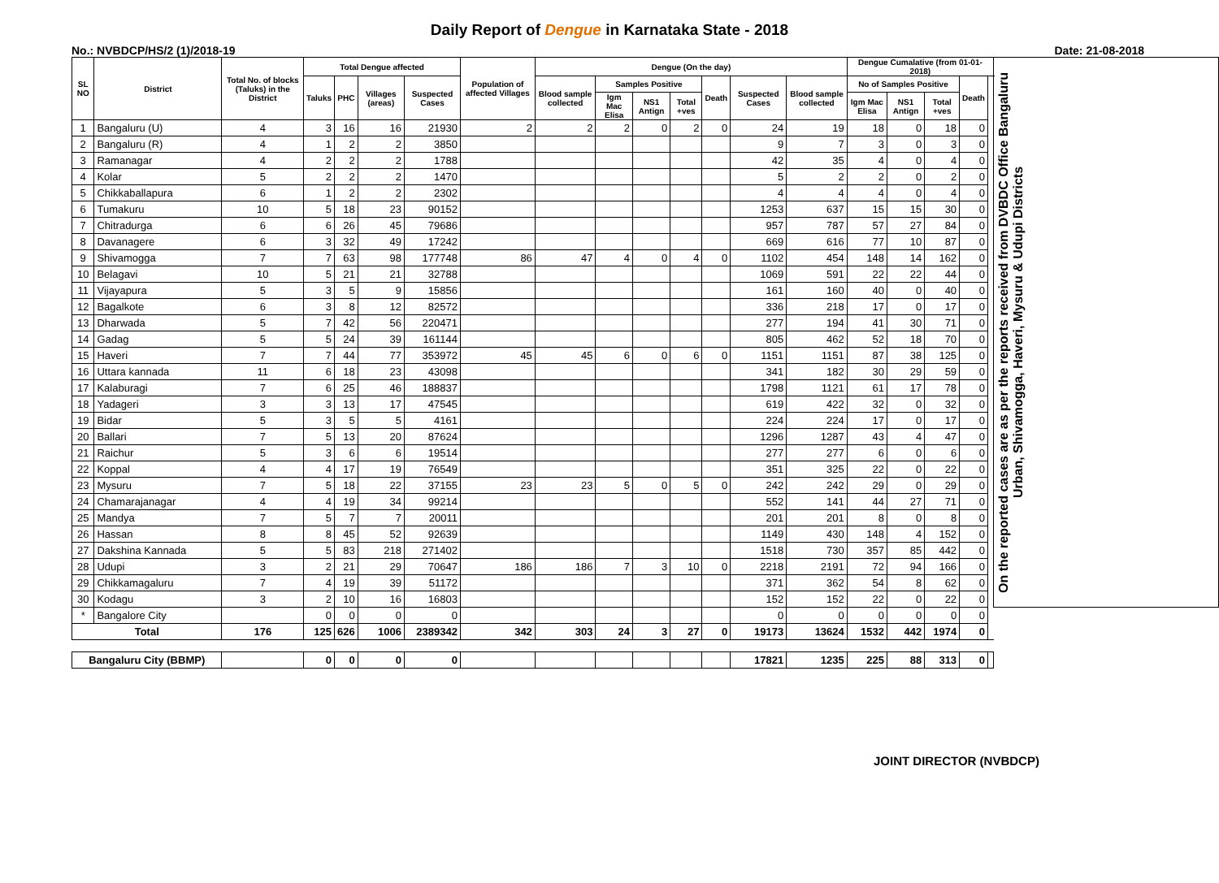Daily Report of Dengue in Karnataka State - 2018
No.: NVBDCP/HS/2 (1)/2018-19 Date: 21-08-2018
| SL NO | District | Total No. of blocks (Taluks) in the District | Total Dengue affected | | | | Population of affected Villages | Dengue (On the day) | | | | | | | Dengue Cumalative (from 01-01-2018) | | | | | On the reported cases are as per the reports received from DVBDC Office Bangaluru Urban, Shivamogga, Haveri, Mysuru & Udupi Districts |
| --- | --- | --- | --- | --- | --- | --- | --- | --- | --- | --- | --- | --- | --- | --- | --- | --- | --- | --- | --- | --- |
| | | | Taluks | PHC | Villages (areas) | Suspected Cases | | Blood sample collected | Samples Positive | | | Death | Suspected Cases | Blood sample collected | No of Samples Positive | | | Death | | |
| | | | | | | | | | Igm Mac Elisa | NS1 Antign | Total +ves | | | | Igm Mac Elisa | NS1 Antign | Total +ves | | | |
| 1 | Bangaluru (U) | 4 | 3 | 16 | 16 | 21930 | 2 | 2 | 2 | 0 | 2 | 0 | 24 | 19 | 18 | 0 | 18 | 0 | | |
| 2 | Bangaluru (R) | 4 | 1 | 2 | 2 | 3850 | | | | | | | 9 | 7 | 3 | 0 | 3 | 0 | | |
| 3 | Ramanagar | 4 | 2 | 2 | 2 | 1788 | | | | | | | 42 | 35 | 4 | 0 | 4 | 0 | | |
| 4 | Kolar | 5 | 2 | 2 | 2 | 1470 | | | | | | | 5 | 2 | 2 | 0 | 2 | 0 | | |
| 5 | Chikkaballapura | 6 | 1 | 2 | 2 | 2302 | | | | | | | 4 | 4 | 4 | 0 | 4 | 0 | | |
| 6 | Tumakuru | 10 | 5 | 18 | 23 | 90152 | | | | | | | 1253 | 637 | 15 | 15 | 30 | 0 | | |
| 7 | Chitradurga | 6 | 6 | 26 | 45 | 79686 | | | | | | | 957 | 787 | 57 | 27 | 84 | 0 | | |
| 8 | Davanagere | 6 | 3 | 32 | 49 | 17242 | | | | | | | 669 | 616 | 77 | 10 | 87 | 0 | | |
| 9 | Shivamogga | 7 | 7 | 63 | 98 | 177748 | 86 | 47 | 4 | 0 | 4 | 0 | 1102 | 454 | 148 | 14 | 162 | 0 | | |
| 10 | Belagavi | 10 | 5 | 21 | 21 | 32788 | | | | | | | 1069 | 591 | 22 | 22 | 44 | 0 | | |
| 11 | Vijayapura | 5 | 3 | 5 | 9 | 15856 | | | | | | | 161 | 160 | 40 | 0 | 40 | 0 | | |
| 12 | Bagalkote | 6 | 3 | 8 | 12 | 82572 | | | | | | | 336 | 218 | 17 | 0 | 17 | 0 | | |
| 13 | Dharwada | 5 | 7 | 42 | 56 | 220471 | | | | | | | 277 | 194 | 41 | 30 | 71 | 0 | | |
| 14 | Gadag | 5 | 5 | 24 | 39 | 161144 | | | | | | | 805 | 462 | 52 | 18 | 70 | 0 | | |
| 15 | Haveri | 7 | 7 | 44 | 77 | 353972 | 45 | 45 | 6 | 0 | 6 | 0 | 1151 | 1151 | 87 | 38 | 125 | 0 | | |
| 16 | Uttara kannada | 11 | 6 | 18 | 23 | 43098 | | | | | | | 341 | 182 | 30 | 29 | 59 | 0 | | |
| 17 | Kalaburagi | 7 | 6 | 25 | 46 | 188837 | | | | | | | 1798 | 1121 | 61 | 17 | 78 | 0 | | |
| 18 | Yadageri | 3 | 3 | 13 | 17 | 47545 | | | | | | | 619 | 422 | 32 | 0 | 32 | 0 | | |
| 19 | Bidar | 5 | 3 | 5 | 5 | 4161 | | | | | | | 224 | 224 | 17 | 0 | 17 | 0 | | |
| 20 | Ballari | 7 | 5 | 13 | 20 | 87624 | | | | | | | 1296 | 1287 | 43 | 4 | 47 | 0 | | |
| 21 | Raichur | 5 | 3 | 6 | 6 | 19514 | | | | | | | 277 | 277 | 6 | 0 | 6 | 0 | | |
| 22 | Koppal | 4 | 4 | 17 | 19 | 76549 | | | | | | | 351 | 325 | 22 | 0 | 22 | 0 | | |
| 23 | Mysuru | 7 | 5 | 18 | 22 | 37155 | 23 | 23 | 5 | 0 | 5 | 0 | 242 | 242 | 29 | 0 | 29 | 0 | | |
| 24 | Chamarajanagar | 4 | 4 | 19 | 34 | 99214 | | | | | | | 552 | 141 | 44 | 27 | 71 | 0 | | |
| 25 | Mandya | 7 | 5 | 7 | 7 | 20011 | | | | | | | 201 | 201 | 8 | 0 | 8 | 0 | | |
| 26 | Hassan | 8 | 8 | 45 | 52 | 92639 | | | | | | | 1149 | 430 | 148 | 4 | 152 | 0 | | |
| 27 | Dakshina Kannada | 5 | 5 | 83 | 218 | 271402 | | | | | | | 1518 | 730 | 357 | 85 | 442 | 0 | | |
| 28 | Udupi | 3 | 2 | 21 | 29 | 70647 | 186 | 186 | 7 | 3 | 10 | 0 | 2218 | 2191 | 72 | 94 | 166 | 0 | | |
| 29 | Chikkamagaluru | 7 | 4 | 19 | 39 | 51172 | | | | | | | 371 | 362 | 54 | 8 | 62 | 0 | | |
| 30 | Kodagu | 3 | 2 | 10 | 16 | 16803 | | | | | | | 152 | 152 | 22 | 0 | 22 | 0 | | |
| * | Bangalore City | | 0 | 0 | 0 | 0 | | | | | | | 0 | 0 | 0 | 0 | 0 | 0 | | |
| Total | | 176 | 125 | 626 | 1006 | 2389342 | 342 | 303 | 24 | 3 | 27 | 0 | 19173 | 13624 | 1532 | 442 | 1974 | 0 | | |
| Bangaluru City (BBMP) | | | 0 | 0 | 0 | 0 | | | | | | | 17821 | 1235 | 225 | 88 | 313 | 0 | | |
JOINT DIRECTOR (NVBDCP)